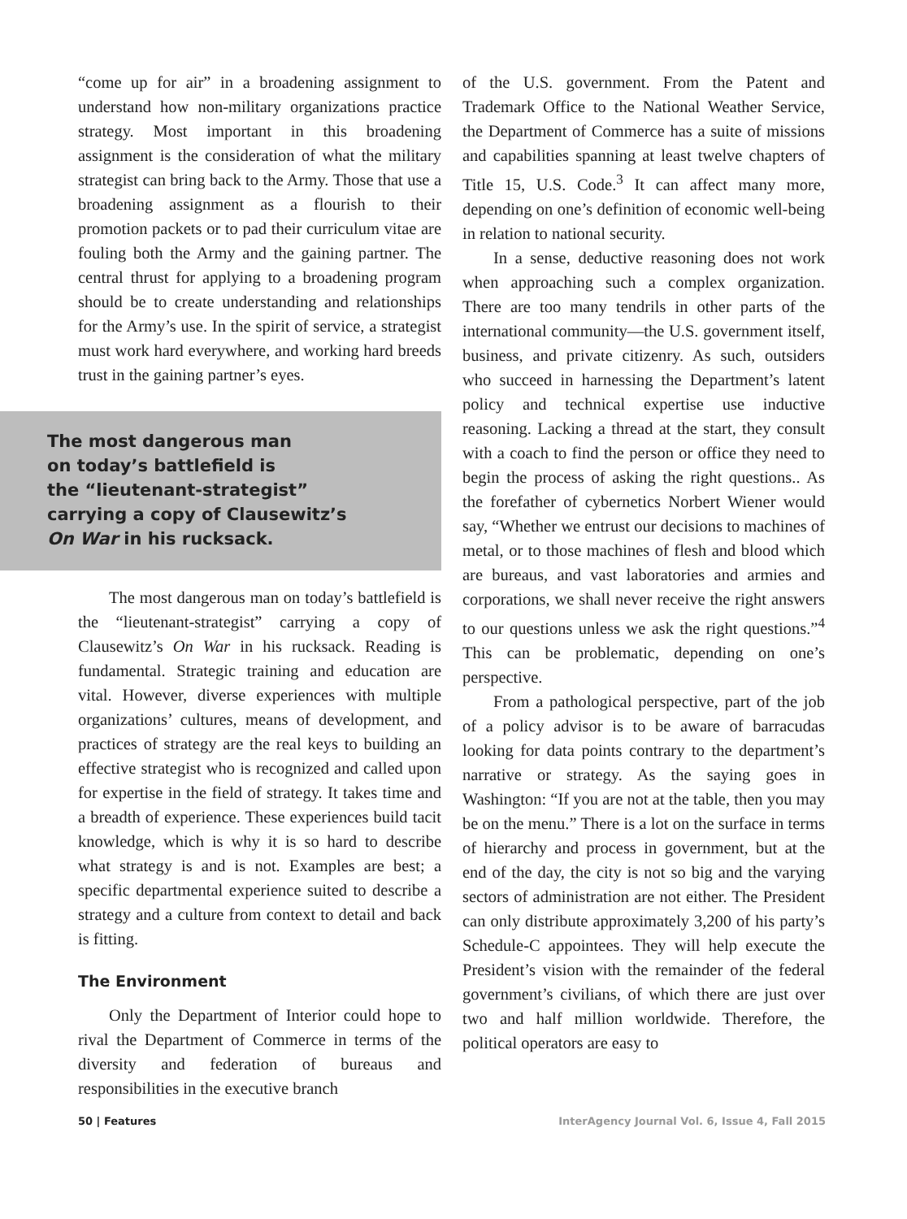“come up for air” in a broadening assignment to understand how non-military organizations practice strategy. Most important in this broadening assignment is the consideration of what the military strategist can bring back to the Army. Those that use a broadening assignment as a flourish to their promotion packets or to pad their curriculum vitae are fouling both the Army and the gaining partner. The central thrust for applying to a broadening program should be to create understanding and relationships for the Army’s use. In the spirit of service, a strategist must work hard everywhere, and working hard breeds trust in the gaining partner’s eyes.
The most dangerous man
on today’s battlefield is
the “lieutenant-strategist”
carrying a copy of Clausewitz’s
On War in his rucksack.
The most dangerous man on today’s battlefield is the “lieutenant-strategist” carrying a copy of Clausewitz’s On War in his rucksack. Reading is fundamental. Strategic training and education are vital. However, diverse experiences with multiple organizations’ cultures, means of development, and practices of strategy are the real keys to building an effective strategist who is recognized and called upon for expertise in the field of strategy. It takes time and a breadth of experience. These experiences build tacit knowledge, which is why it is so hard to describe what strategy is and is not. Examples are best; a specific departmental experience suited to describe a strategy and a culture from context to detail and back is fitting.
The Environment
Only the Department of Interior could hope to rival the Department of Commerce in terms of the diversity and federation of bureaus and responsibilities in the executive branch
of the U.S. government. From the Patent and Trademark Office to the National Weather Service, the Department of Commerce has a suite of missions and capabilities spanning at least twelve chapters of Title 15, U.S. Code.<sup>3</sup> It can affect many more, depending on one’s definition of economic well-being in relation to national security.
In a sense, deductive reasoning does not work when approaching such a complex organization. There are too many tendrils in other parts of the international community—the U.S. government itself, business, and private citizenry. As such, outsiders who succeed in harnessing the Department’s latent policy and technical expertise use inductive reasoning. Lacking a thread at the start, they consult with a coach to find the person or office they need to begin the process of asking the right questions.. As the forefather of cybernetics Norbert Wiener would say, “Whether we entrust our decisions to machines of metal, or to those machines of flesh and blood which are bureaus, and vast laboratories and armies and corporations, we shall never receive the right answers to our questions unless we ask the right questions.”<sup>4</sup> This can be problematic, depending on one’s perspective.
From a pathological perspective, part of the job of a policy advisor is to be aware of barracudas looking for data points contrary to the department’s narrative or strategy. As the saying goes in Washington: “If you are not at the table, then you may be on the menu.” There is a lot on the surface in terms of hierarchy and process in government, but at the end of the day, the city is not so big and the varying sectors of administration are not either. The President can only distribute approximately 3,200 of his party’s Schedule-C appointees. They will help execute the President’s vision with the remainder of the federal government’s civilians, of which there are just over two and half million worldwide. Therefore, the political operators are easy to
50 | Features InterAgency Journal Vol. 6, Issue 4, Fall 2015